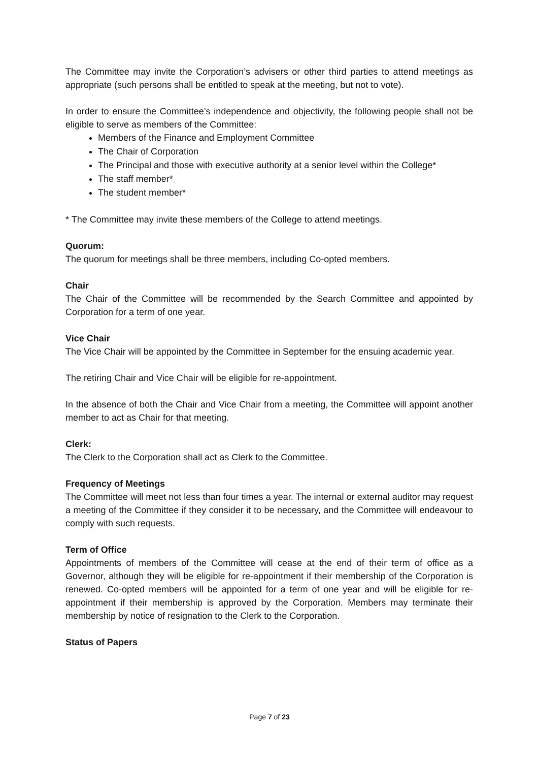The Committee may invite the Corporation’s advisers or other third parties to attend meetings as appropriate (such persons shall be entitled to speak at the meeting, but not to vote).
In order to ensure the Committee’s independence and objectivity, the following people shall not be eligible to serve as members of the Committee:
Members of the Finance and Employment Committee
The Chair of Corporation
The Principal and those with executive authority at a senior level within the College*
The staff member*
The student member*
* The Committee may invite these members of the College to attend meetings.
Quorum:
The quorum for meetings shall be three members, including Co-opted members.
Chair
The Chair of the Committee will be recommended by the Search Committee and appointed by Corporation for a term of one year.
Vice Chair
The Vice Chair will be appointed by the Committee in September for the ensuing academic year.
The retiring Chair and Vice Chair will be eligible for re-appointment.
In the absence of both the Chair and Vice Chair from a meeting, the Committee will appoint another member to act as Chair for that meeting.
Clerk:
The Clerk to the Corporation shall act as Clerk to the Committee.
Frequency of Meetings
The Committee will meet not less than four times a year. The internal or external auditor may request a meeting of the Committee if they consider it to be necessary, and the Committee will endeavour to comply with such requests.
Term of Office
Appointments of members of the Committee will cease at the end of their term of office as a Governor, although they will be eligible for re-appointment if their membership of the Corporation is renewed. Co-opted members will be appointed for a term of one year and will be eligible for re-appointment if their membership is approved by the Corporation. Members may terminate their membership by notice of resignation to the Clerk to the Corporation.
Status of Papers
Page 7 of 23